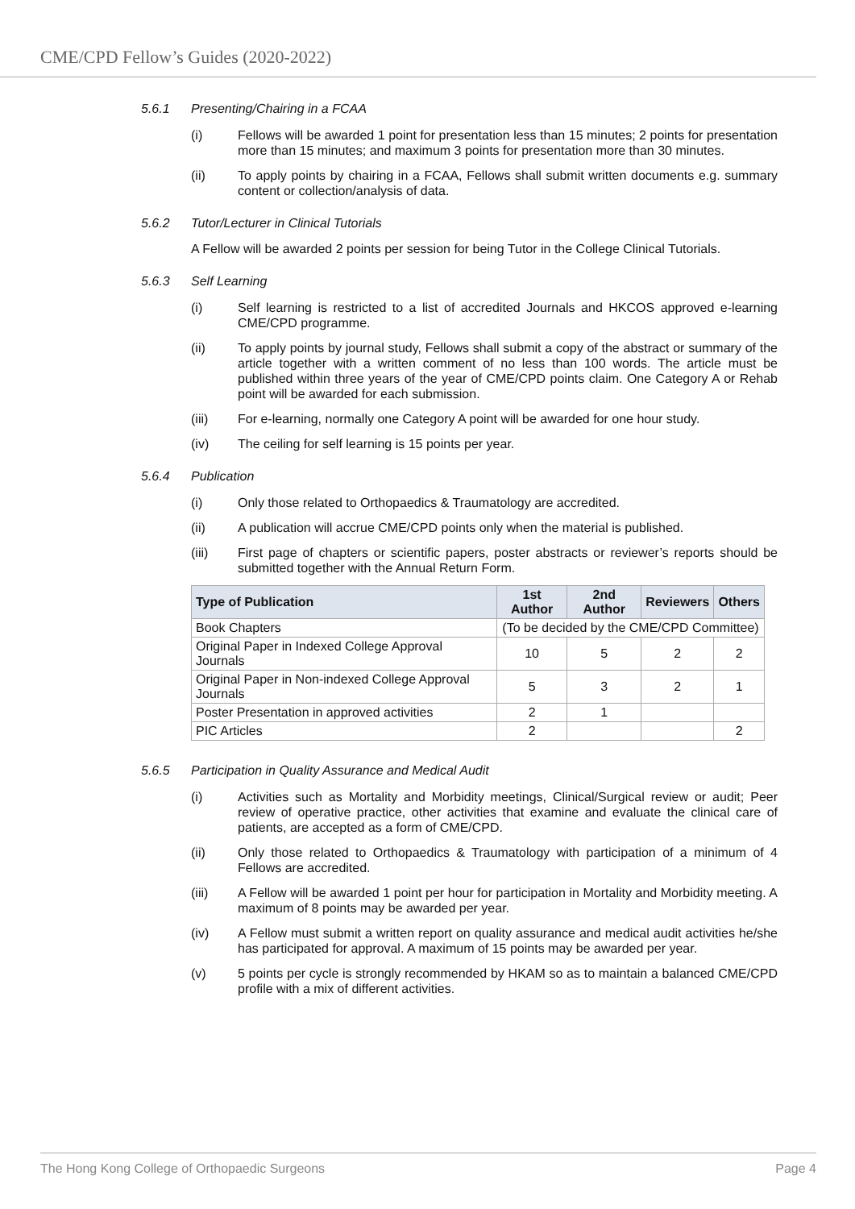CME/CPD Fellow’s Guides (2020-2022)
5.6.1 Presenting/Chairing in a FCAA
(i) Fellows will be awarded 1 point for presentation less than 15 minutes; 2 points for presentation more than 15 minutes; and maximum 3 points for presentation more than 30 minutes.
(ii) To apply points by chairing in a FCAA, Fellows shall submit written documents e.g. summary content or collection/analysis of data.
5.6.2 Tutor/Lecturer in Clinical Tutorials
A Fellow will be awarded 2 points per session for being Tutor in the College Clinical Tutorials.
5.6.3 Self Learning
(i) Self learning is restricted to a list of accredited Journals and HKCOS approved e-learning CME/CPD programme.
(ii) To apply points by journal study, Fellows shall submit a copy of the abstract or summary of the article together with a written comment of no less than 100 words. The article must be published within three years of the year of CME/CPD points claim. One Category A or Rehab point will be awarded for each submission.
(iii) For e-learning, normally one Category A point will be awarded for one hour study.
(iv) The ceiling for self learning is 15 points per year.
5.6.4 Publication
(i) Only those related to Orthopaedics & Traumatology are accredited.
(ii) A publication will accrue CME/CPD points only when the material is published.
(iii) First page of chapters or scientific papers, poster abstracts or reviewer’s reports should be submitted together with the Annual Return Form.
| Type of Publication | 1st Author | 2nd Author | Reviewers | Others |
| --- | --- | --- | --- | --- |
| Book Chapters | (To be decided by the CME/CPD Committee) | | | |
| Original Paper in Indexed College Approval Journals | 10 | 5 | 2 | 2 |
| Original Paper in Non-indexed College Approval Journals | 5 | 3 | 2 | 1 |
| Poster Presentation in approved activities | 2 | 1 | | |
| PIC Articles | 2 | | | 2 |
5.6.5 Participation in Quality Assurance and Medical Audit
(i) Activities such as Mortality and Morbidity meetings, Clinical/Surgical review or audit; Peer review of operative practice, other activities that examine and evaluate the clinical care of patients, are accepted as a form of CME/CPD.
(ii) Only those related to Orthopaedics & Traumatology with participation of a minimum of 4 Fellows are accredited.
(iii) A Fellow will be awarded 1 point per hour for participation in Mortality and Morbidity meeting. A maximum of 8 points may be awarded per year.
(iv) A Fellow must submit a written report on quality assurance and medical audit activities he/she has participated for approval. A maximum of 15 points may be awarded per year.
(v) 5 points per cycle is strongly recommended by HKAM so as to maintain a balanced CME/CPD profile with a mix of different activities.
The Hong Kong College of Orthopaedic Surgeons Page 4